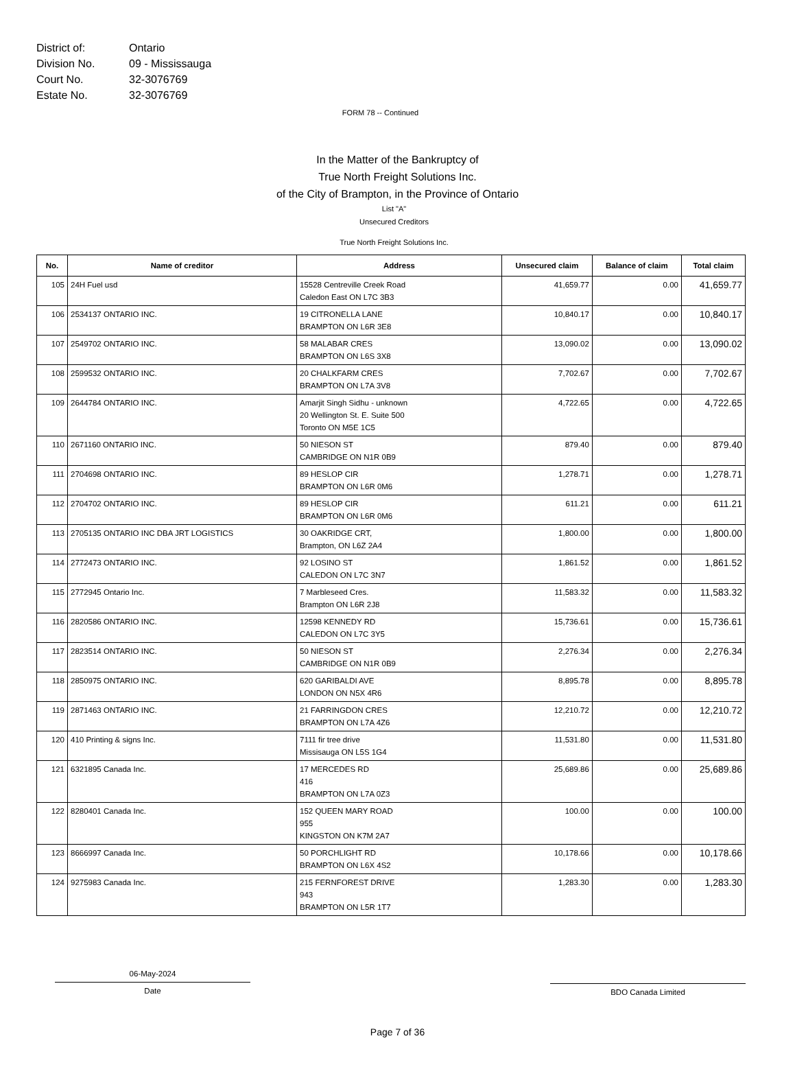District of: Ontario
Division No. 09 - Mississauga
Court No. 32-3076769
Estate No. 32-3076769
FORM 78 -- Continued
In the Matter of the Bankruptcy of
True North Freight Solutions Inc.
of the City of Brampton, in the Province of Ontario
List "A"
Unsecured Creditors
True North Freight Solutions Inc.
| No. | Name of creditor | Address | Unsecured claim | Balance of claim | Total claim |
| --- | --- | --- | --- | --- | --- |
| 105 | 24H Fuel usd | 15528 Centreville Creek Road Caledon East ON L7C 3B3 | 41,659.77 | 0.00 | 41,659.77 |
| 106 | 2534137 ONTARIO INC. | 19 CITRONELLA LANE BRAMPTON ON L6R 3E8 | 10,840.17 | 0.00 | 10,840.17 |
| 107 | 2549702 ONTARIO INC. | 58 MALABAR CRES BRAMPTON ON L6S 3X8 | 13,090.02 | 0.00 | 13,090.02 |
| 108 | 2599532 ONTARIO INC. | 20 CHALKFARM CRES BRAMPTON ON L7A 3V8 | 7,702.67 | 0.00 | 7,702.67 |
| 109 | 2644784 ONTARIO INC. | Amarjit Singh Sidhu - unknown 20 Wellington St. E. Suite 500 Toronto ON M5E 1C5 | 4,722.65 | 0.00 | 4,722.65 |
| 110 | 2671160 ONTARIO INC. | 50 NIESON ST CAMBRIDGE ON N1R 0B9 | 879.40 | 0.00 | 879.40 |
| 111 | 2704698 ONTARIO INC. | 89 HESLOP CIR BRAMPTON ON L6R 0M6 | 1,278.71 | 0.00 | 1,278.71 |
| 112 | 2704702 ONTARIO INC. | 89 HESLOP CIR BRAMPTON ON L6R 0M6 | 611.21 | 0.00 | 611.21 |
| 113 | 2705135 ONTARIO INC DBA JRT LOGISTICS | 30 OAKRIDGE CRT, Brampton, ON L6Z 2A4 | 1,800.00 | 0.00 | 1,800.00 |
| 114 | 2772473 ONTARIO INC. | 92 LOSINO ST CALEDON ON L7C 3N7 | 1,861.52 | 0.00 | 1,861.52 |
| 115 | 2772945 Ontario Inc. | 7 Marbleseed Cres. Brampton ON L6R 2J8 | 11,583.32 | 0.00 | 11,583.32 |
| 116 | 2820586 ONTARIO INC. | 12598 KENNEDY RD CALEDON ON L7C 3Y5 | 15,736.61 | 0.00 | 15,736.61 |
| 117 | 2823514 ONTARIO INC. | 50 NIESON ST CAMBRIDGE ON N1R 0B9 | 2,276.34 | 0.00 | 2,276.34 |
| 118 | 2850975 ONTARIO INC. | 620 GARIBALDI AVE LONDON ON N5X 4R6 | 8,895.78 | 0.00 | 8,895.78 |
| 119 | 2871463 ONTARIO INC. | 21 FARRINGDON CRES BRAMPTON ON L7A 4Z6 | 12,210.72 | 0.00 | 12,210.72 |
| 120 | 410 Printing & signs Inc. | 7111 fir tree drive Missisauga ON L5S 1G4 | 11,531.80 | 0.00 | 11,531.80 |
| 121 | 6321895 Canada Inc. | 17 MERCEDES RD 416 BRAMPTON ON L7A 0Z3 | 25,689.86 | 0.00 | 25,689.86 |
| 122 | 8280401 Canada Inc. | 152 QUEEN MARY ROAD 955 KINGSTON ON K7M 2A7 | 100.00 | 0.00 | 100.00 |
| 123 | 8666997 Canada Inc. | 50 PORCHLIGHT RD BRAMPTON ON L6X 4S2 | 10,178.66 | 0.00 | 10,178.66 |
| 124 | 9275983 Canada Inc. | 215 FERNFOREST DRIVE 943 BRAMPTON ON L5R 1T7 | 1,283.30 | 0.00 | 1,283.30 |
06-May-2024
Date
BDO Canada Limited
Page 7 of 36